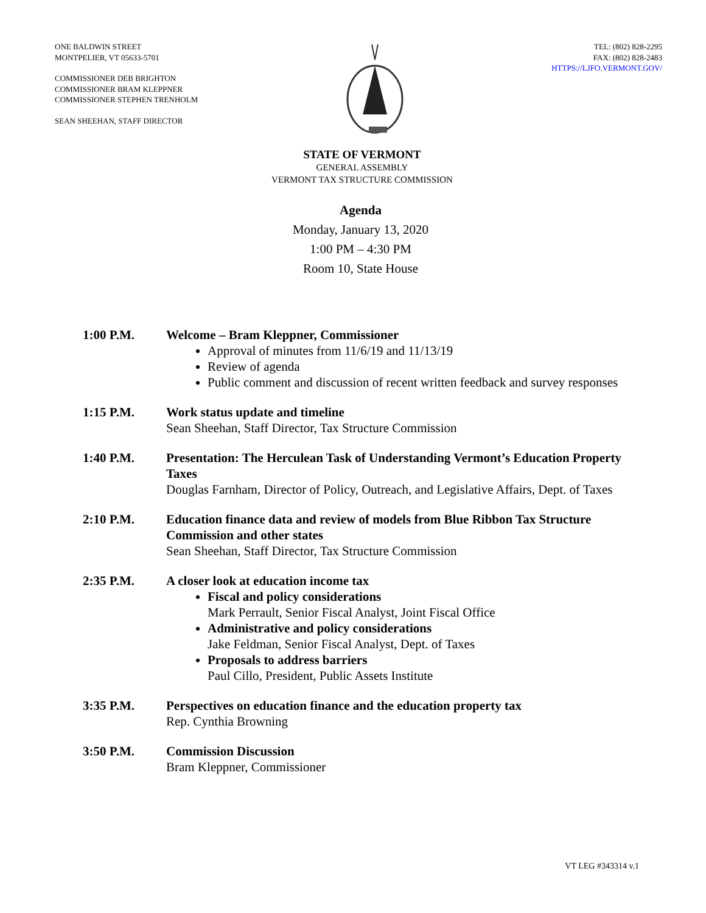ONE BALDWIN STREET
MONTPELIER, VT 05633-5701
COMMISSIONER DEB BRIGHTON
COMMISSIONER BRAM KLEPPNER
COMMISSIONER STEPHEN TRENHOLM
SEAN SHEEHAN, STAFF DIRECTOR
TEL: (802) 828-2295
FAX: (802) 828-2483
HTTPS://LJFO.VERMONT.GOV/
STATE OF VERMONT
GENERAL ASSEMBLY
VERMONT TAX STRUCTURE COMMISSION
Agenda
Monday, January 13, 2020
1:00 PM – 4:30 PM
Room 10, State House
1:00 P.M. Welcome – Bram Kleppner, Commissioner
Approval of minutes from 11/6/19 and 11/13/19
Review of agenda
Public comment and discussion of recent written feedback and survey responses
1:15 P.M. Work status update and timeline
Sean Sheehan, Staff Director, Tax Structure Commission
1:40 P.M. Presentation: The Herculean Task of Understanding Vermont’s Education Property Taxes
Douglas Farnham, Director of Policy, Outreach, and Legislative Affairs, Dept. of Taxes
2:10 P.M. Education finance data and review of models from Blue Ribbon Tax Structure Commission and other states
Sean Sheehan, Staff Director, Tax Structure Commission
2:35 P.M. A closer look at education income tax
Fiscal and policy considerations
Mark Perrault, Senior Fiscal Analyst, Joint Fiscal Office
Administrative and policy considerations
Jake Feldman, Senior Fiscal Analyst, Dept. of Taxes
Proposals to address barriers
Paul Cillo, President, Public Assets Institute
3:35 P.M. Perspectives on education finance and the education property tax
Rep. Cynthia Browning
3:50 P.M. Commission Discussion
Bram Kleppner, Commissioner
VT LEG #343314 v.1